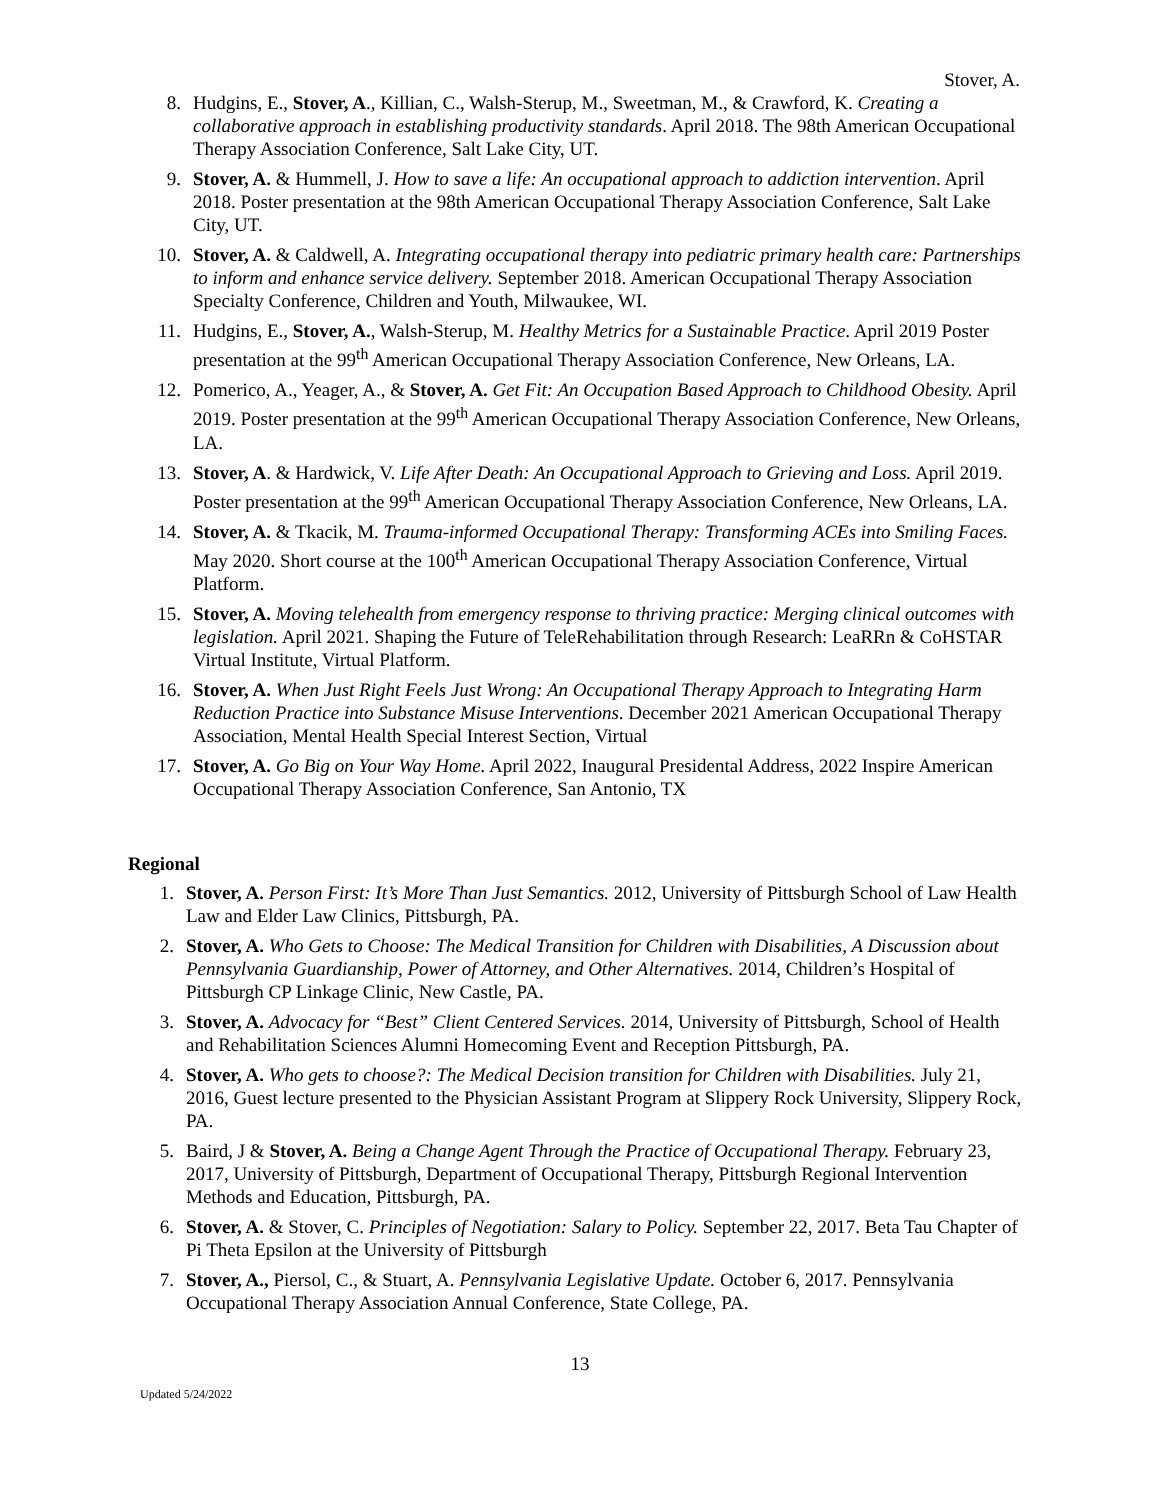Stover, A.
8. Hudgins, E., Stover, A., Killian, C., Walsh-Sterup, M., Sweetman, M., & Crawford, K. Creating a collaborative approach in establishing productivity standards. April 2018. The 98th American Occupational Therapy Association Conference, Salt Lake City, UT.
9. Stover, A. & Hummell, J. How to save a life: An occupational approach to addiction intervention. April 2018. Poster presentation at the 98th American Occupational Therapy Association Conference, Salt Lake City, UT.
10. Stover, A. & Caldwell, A. Integrating occupational therapy into pediatric primary health care: Partnerships to inform and enhance service delivery. September 2018. American Occupational Therapy Association Specialty Conference, Children and Youth, Milwaukee, WI.
11. Hudgins, E., Stover, A., Walsh-Sterup, M. Healthy Metrics for a Sustainable Practice. April 2019 Poster presentation at the 99<sup>th</sup> American Occupational Therapy Association Conference, New Orleans, LA.
12. Pomerico, A., Yeager, A., & Stover, A. Get Fit: An Occupation Based Approach to Childhood Obesity. April 2019. Poster presentation at the 99<sup>th</sup> American Occupational Therapy Association Conference, New Orleans, LA.
13. Stover, A. & Hardwick, V. Life After Death: An Occupational Approach to Grieving and Loss. April 2019. Poster presentation at the 99<sup>th</sup> American Occupational Therapy Association Conference, New Orleans, LA.
14. Stover, A. & Tkacik, M. Trauma-informed Occupational Therapy: Transforming ACEs into Smiling Faces. May 2020. Short course at the 100<sup>th</sup> American Occupational Therapy Association Conference, Virtual Platform.
15. Stover, A. Moving telehealth from emergency response to thriving practice: Merging clinical outcomes with legislation. April 2021. Shaping the Future of TeleRehabilitation through Research: LeaRRn & CoHSTAR Virtual Institute, Virtual Platform.
16. Stover, A. When Just Right Feels Just Wrong: An Occupational Therapy Approach to Integrating Harm Reduction Practice into Substance Misuse Interventions. December 2021 American Occupational Therapy Association, Mental Health Special Interest Section, Virtual
17. Stover, A. Go Big on Your Way Home. April 2022, Inaugural Presidental Address, 2022 Inspire American Occupational Therapy Association Conference, San Antonio, TX
Regional
1. Stover, A. Person First: It’s More Than Just Semantics. 2012, University of Pittsburgh School of Law Health Law and Elder Law Clinics, Pittsburgh, PA.
2. Stover, A. Who Gets to Choose: The Medical Transition for Children with Disabilities, A Discussion about Pennsylvania Guardianship, Power of Attorney, and Other Alternatives. 2014, Children’s Hospital of Pittsburgh CP Linkage Clinic, New Castle, PA.
3. Stover, A. Advocacy for “Best” Client Centered Services. 2014, University of Pittsburgh, School of Health and Rehabilitation Sciences Alumni Homecoming Event and Reception Pittsburgh, PA.
4. Stover, A. Who gets to choose?: The Medical Decision transition for Children with Disabilities. July 21, 2016, Guest lecture presented to the Physician Assistant Program at Slippery Rock University, Slippery Rock, PA.
5. Baird, J & Stover, A. Being a Change Agent Through the Practice of Occupational Therapy. February 23, 2017, University of Pittsburgh, Department of Occupational Therapy, Pittsburgh Regional Intervention Methods and Education, Pittsburgh, PA.
6. Stover, A. & Stover, C. Principles of Negotiation: Salary to Policy. September 22, 2017. Beta Tau Chapter of Pi Theta Epsilon at the University of Pittsburgh
7. Stover, A., Piersol, C., & Stuart, A. Pennsylvania Legislative Update. October 6, 2017. Pennsylvania Occupational Therapy Association Annual Conference, State College, PA.
13
Updated 5/24/2022